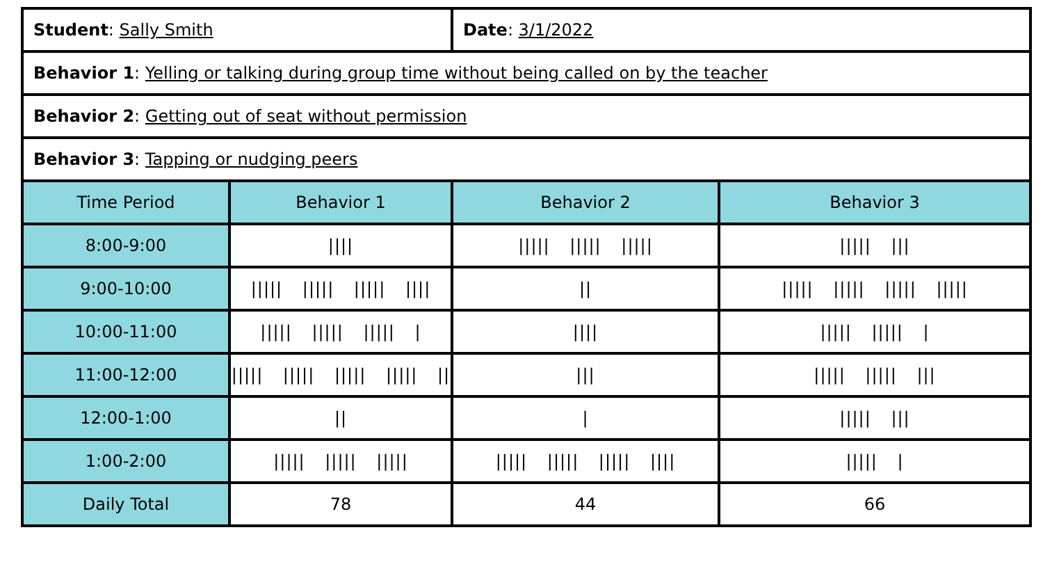| Student : Sally Smith | | Date : 3/1/2022 | |
| Behavior 1 : Yelling or talking during group time without being called on by the teacher | | | |
| Behavior 2 : Getting out of seat without permission | | | |
| Behavior 3 : Tapping or nudging peers | | | |
| Time Period | Behavior 1 | Behavior 2 | Behavior 3 |
| 8:00-9:00 | //// | ///// ///// ///// | ///// /// |
| 9:00-10:00 | ///// ///// ///// //// | // | ///// ///// ///// ///// |
| 10:00-11:00 | ///// ///// ///// / | //// | ///// ///// / |
| 11:00-12:00 | ///// ///// ///// ///// // | /// | ///// ///// /// |
| 12:00-1:00 | // | / | ///// /// |
| 1:00-2:00 | ///// ///// ///// | ///// ///// ///// //// | ///// / |
| Daily Total | 78 | 44 | 66 |